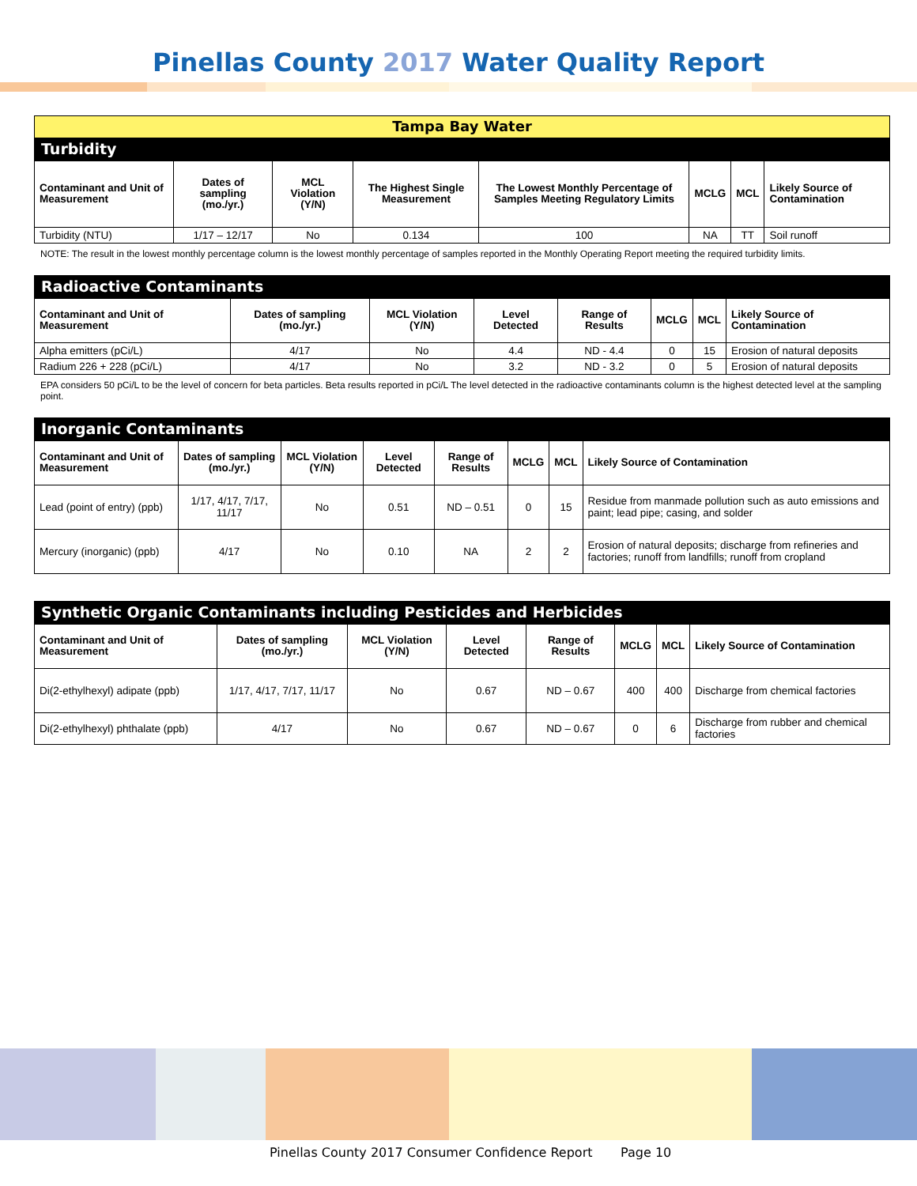Pinellas County 2017 Water Quality Report
| Tampa Bay Water | | | | | | | |
| --- | --- | --- | --- | --- | --- | --- | --- |
| Turbidity | | | | | | | |
| Contaminant and Unit of Measurement | Dates of sampling (mo./yr.) | MCL Violation (Y/N) | The Highest Single Measurement | The Lowest Monthly Percentage of Samples Meeting Regulatory Limits | MCLG | MCL | Likely Source of Contamination |
| Turbidity (NTU) | 1/17 – 12/17 | No | 0.134 | 100 | NA | TT | Soil runoff |
NOTE: The result in the lowest monthly percentage column is the lowest monthly percentage of samples reported in the Monthly Operating Report meeting the required turbidity limits.
| Radioactive Contaminants | | | | | | | |
| --- | --- | --- | --- | --- | --- | --- | --- |
| Contaminant and Unit of Measurement | Dates of sampling (mo./yr.) | MCL Violation (Y/N) | Level Detected | Range of Results | MCLG | MCL | Likely Source of Contamination |
| Alpha emitters (pCi/L) | 4/17 | No | 4.4 | ND - 4.4 | 0 | 15 | Erosion of natural deposits |
| Radium 226 + 228 (pCi/L) | 4/17 | No | 3.2 | ND - 3.2 | 0 | 5 | Erosion of natural deposits |
EPA considers 50 pCi/L to be the level of concern for beta particles. Beta results reported in pCi/L The level detected in the radioactive contaminants column is the highest detected level at the sampling point.
| Inorganic Contaminants | | | | | | | |
| --- | --- | --- | --- | --- | --- | --- | --- |
| Contaminant and Unit of Measurement | Dates of sampling (mo./yr.) | MCL Violation (Y/N) | Level Detected | Range of Results | MCLG | MCL | Likely Source of Contamination |
| Lead (point of entry) (ppb) | 1/17, 4/17, 7/17, 11/17 | No | 0.51 | ND – 0.51 | 0 | 15 | Residue from manmade pollution such as auto emissions and paint; lead pipe; casing, and solder |
| Mercury (inorganic) (ppb) | 4/17 | No | 0.10 | NA | 2 | 2 | Erosion of natural deposits; discharge from refineries and factories; runoff from landfills; runoff from cropland |
| Synthetic Organic Contaminants including Pesticides and Herbicides | | | | | | | |
| --- | --- | --- | --- | --- | --- | --- | --- |
| Contaminant and Unit of Measurement | Dates of sampling (mo./yr.) | MCL Violation (Y/N) | Level Detected | Range of Results | MCLG | MCL | Likely Source of Contamination |
| Di(2-ethylhexyl) adipate (ppb) | 1/17, 4/17, 7/17, 11/17 | No | 0.67 | ND – 0.67 | 400 | 400 | Discharge from chemical factories |
| Di(2-ethylhexyl) phthalate (ppb) | 4/17 | No | 0.67 | ND – 0.67 | 0 | 6 | Discharge from rubber and chemical factories |
Pinellas County 2017 Consumer Confidence Report Page 10